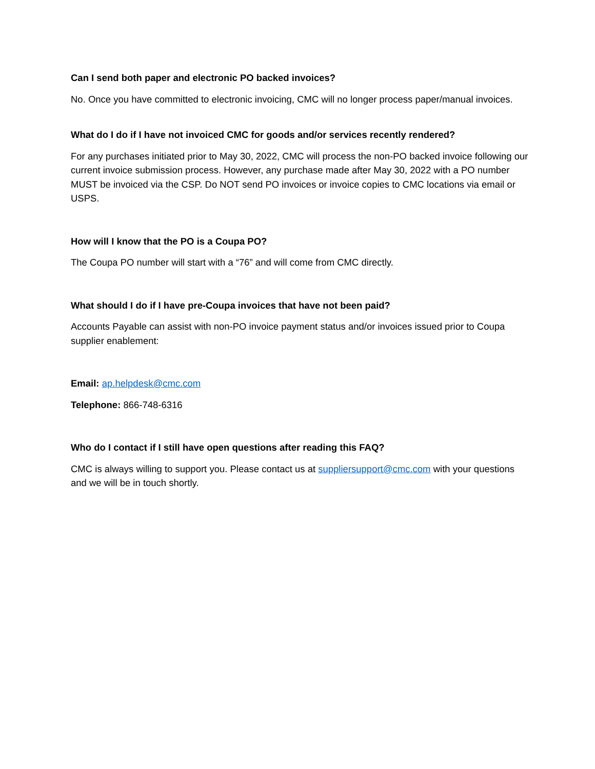Can I send both paper and electronic PO backed invoices?
No. Once you have committed to electronic invoicing, CMC will no longer process paper/manual invoices.
What do I do if I have not invoiced CMC for goods and/or services recently rendered?
For any purchases initiated prior to May 30, 2022, CMC will process the non-PO backed invoice following our current invoice submission process. However, any purchase made after May 30, 2022 with a PO number MUST be invoiced via the CSP. Do NOT send PO invoices or invoice copies to CMC locations via email or USPS.
How will I know that the PO is a Coupa PO?
The Coupa PO number will start with a “76” and will come from CMC directly.
What should I do if I have pre-Coupa invoices that have not been paid?
Accounts Payable can assist with non-PO invoice payment status and/or invoices issued prior to Coupa supplier enablement:
Email: ap.helpdesk@cmc.com
Telephone: 866-748-6316
Who do I contact if I still have open questions after reading this FAQ?
CMC is always willing to support you. Please contact us at suppliersupport@cmc.com with your questions and we will be in touch shortly.